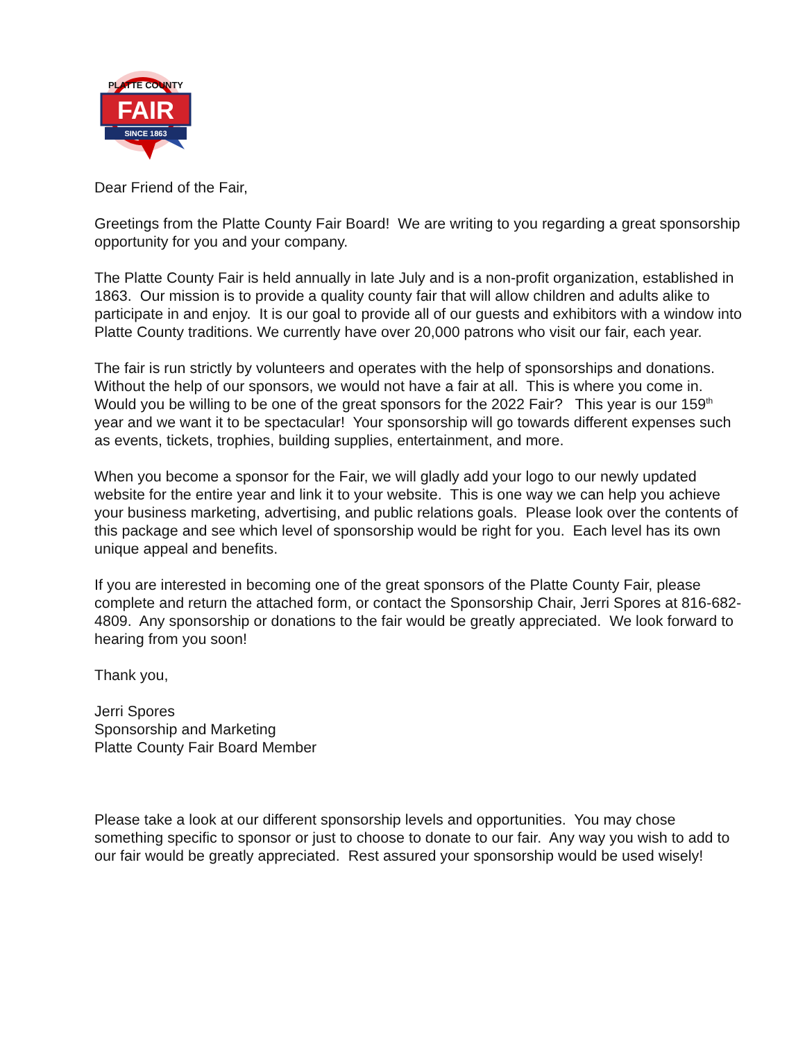FAIR
SINCE 1863
PLATTE COUNTY
Dear Friend of the Fair,
Greetings from the Platte County Fair Board! We are writing to you regarding a great sponsorship opportunity for you and your company.
The Platte County Fair is held annually in late July and is a non-profit organization, established in 1863. Our mission is to provide a quality county fair that will allow children and adults alike to participate in and enjoy. It is our goal to provide all of our guests and exhibitors with a window into Platte County traditions. We currently have over 20,000 patrons who visit our fair, each year.
The fair is run strictly by volunteers and operates with the help of sponsorships and donations. Without the help of our sponsors, we would not have a fair at all. This is where you come in. Would you be willing to be one of the great sponsors for the 2022 Fair? This year is our 159<sup>th</sup> year and we want it to be spectacular! Your sponsorship will go towards different expenses such as events, tickets, trophies, building supplies, entertainment, and more.
When you become a sponsor for the Fair, we will gladly add your logo to our newly updated website for the entire year and link it to your website. This is one way we can help you achieve your business marketing, advertising, and public relations goals. Please look over the contents of this package and see which level of sponsorship would be right for you. Each level has its own unique appeal and benefits.
If you are interested in becoming one of the great sponsors of the Platte County Fair, please complete and return the attached form, or contact the Sponsorship Chair, Jerri Spores at 816-682-4809. Any sponsorship or donations to the fair would be greatly appreciated. We look forward to hearing from you soon!
Thank you,
Jerri Spores
Sponsorship and Marketing
Platte County Fair Board Member
Please take a look at our different sponsorship levels and opportunities. You may chose something specific to sponsor or just to choose to donate to our fair. Any way you wish to add to our fair would be greatly appreciated. Rest assured your sponsorship would be used wisely!